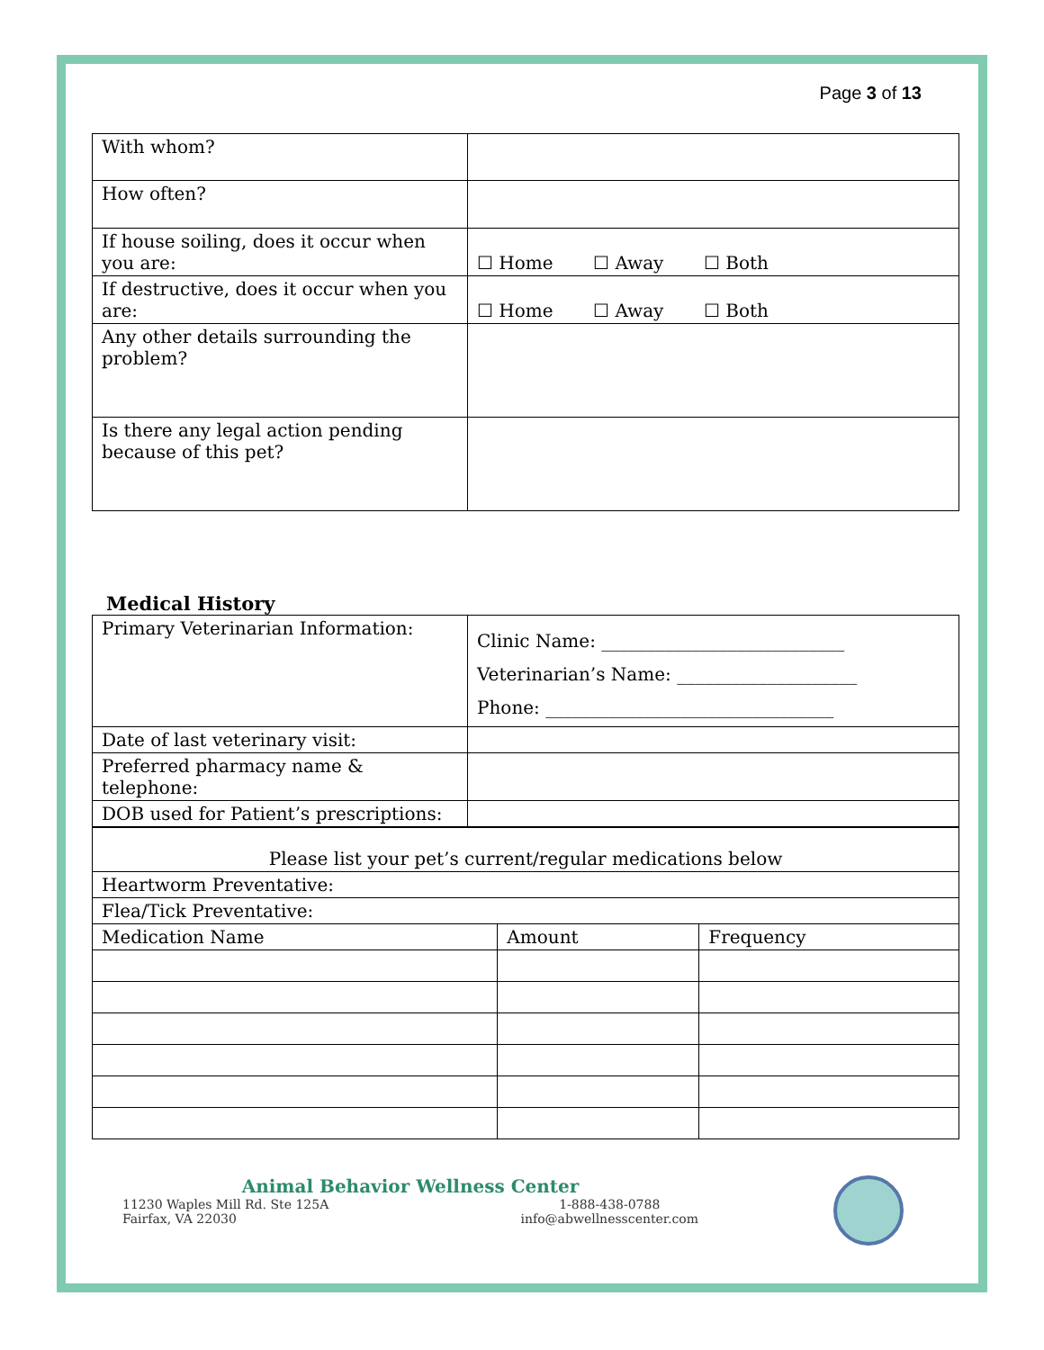Page 3 of 13
| With whom? | |
| How often? | |
| If house soiling, does it occur when you are: | ☐ Home ☐ Away ☐ Both |
| If destructive, does it occur when you are: | ☐ Home ☐ Away ☐ Both |
| Any other details surrounding the problem? | |
| Is there any legal action pending because of this pet? | |
Medical History
| Primary Veterinarian Information: | Clinic Name: ___________________________ Veterinarian’s Name: ____________________ Phone: ________________________________ |
| Date of last veterinary visit: | |
| Preferred pharmacy name & telephone: | |
| DOB used for Patient’s prescriptions: | |
| Please list your pet’s current/regular medications below | | |
| Heartworm Preventative: | | |
| Flea/Tick Preventative: | | |
| Medication Name | Amount | Frequency |
Animal Behavior Wellness Center
11230 Waples Mill Rd. Ste 125A
Fairfax, VA 22030
1-888-438-0788
info@abwellnesscenter.com